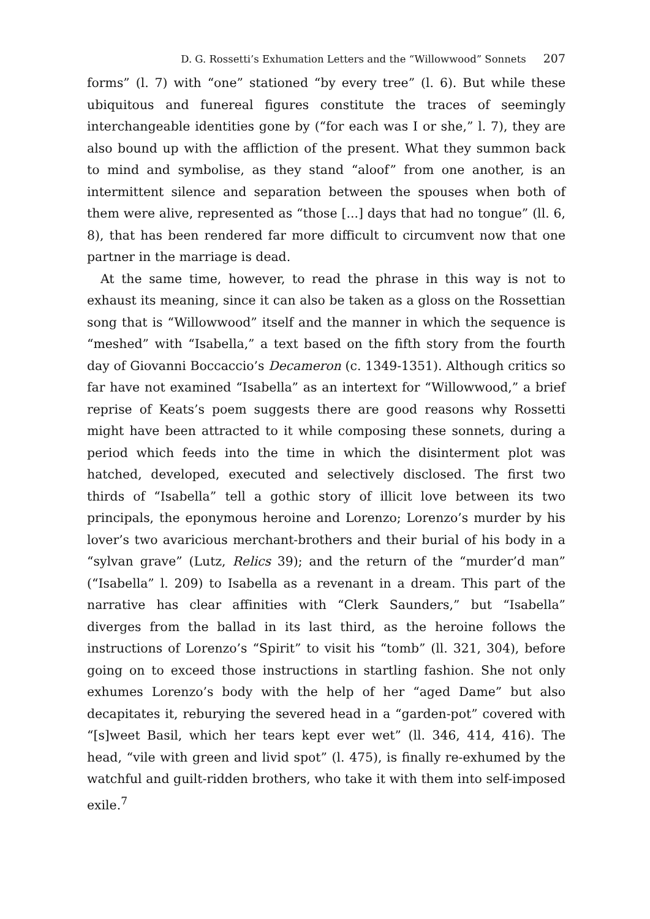D. G. Rossetti’s Exhumation Letters and the “Willowwood” Sonnets 207
forms” (l. 7) with “one” stationed “by every tree” (l. 6). But while these ubiquitous and funereal figures constitute the traces of seemingly interchangeable identities gone by (“for each was I or she,” l. 7), they are also bound up with the affliction of the present. What they summon back to mind and symbolise, as they stand “aloof” from one another, is an intermittent silence and separation between the spouses when both of them were alive, represented as “those [...] days that had no tongue” (ll. 6, 8), that has been rendered far more difficult to circumvent now that one partner in the marriage is dead.
At the same time, however, to read the phrase in this way is not to exhaust its meaning, since it can also be taken as a gloss on the Rossettian song that is “Willowwood” itself and the manner in which the sequence is “meshed” with “Isabella,” a text based on the fifth story from the fourth day of Giovanni Boccaccio’s Decameron (c. 1349-1351). Although critics so far have not examined “Isabella” as an intertext for “Willowwood,” a brief reprise of Keats’s poem suggests there are good reasons why Rossetti might have been attracted to it while composing these sonnets, during a period which feeds into the time in which the disinterment plot was hatched, developed, executed and selectively disclosed. The first two thirds of “Isabella” tell a gothic story of illicit love between its two principals, the eponymous heroine and Lorenzo; Lorenzo’s murder by his lover’s two avaricious merchant-brothers and their burial of his body in a “sylvan grave” (Lutz, Relics 39); and the return of the “murder’d man” (“Isabella” l. 209) to Isabella as a revenant in a dream. This part of the narrative has clear affinities with “Clerk Saunders,” but “Isabella” diverges from the ballad in its last third, as the heroine follows the instructions of Lorenzo’s “Spirit” to visit his “tomb” (ll. 321, 304), before going on to exceed those instructions in startling fashion. She not only exhumes Lorenzo’s body with the help of her “aged Dame” but also decapitates it, reburying the severed head in a “garden-pot” covered with “[s]weet Basil, which her tears kept ever wet” (ll. 346, 414, 416). The head, “vile with green and livid spot” (l. 475), is finally re-exhumed by the watchful and guilt-ridden brothers, who take it with them into self-imposed exile.<sup>7</sup>